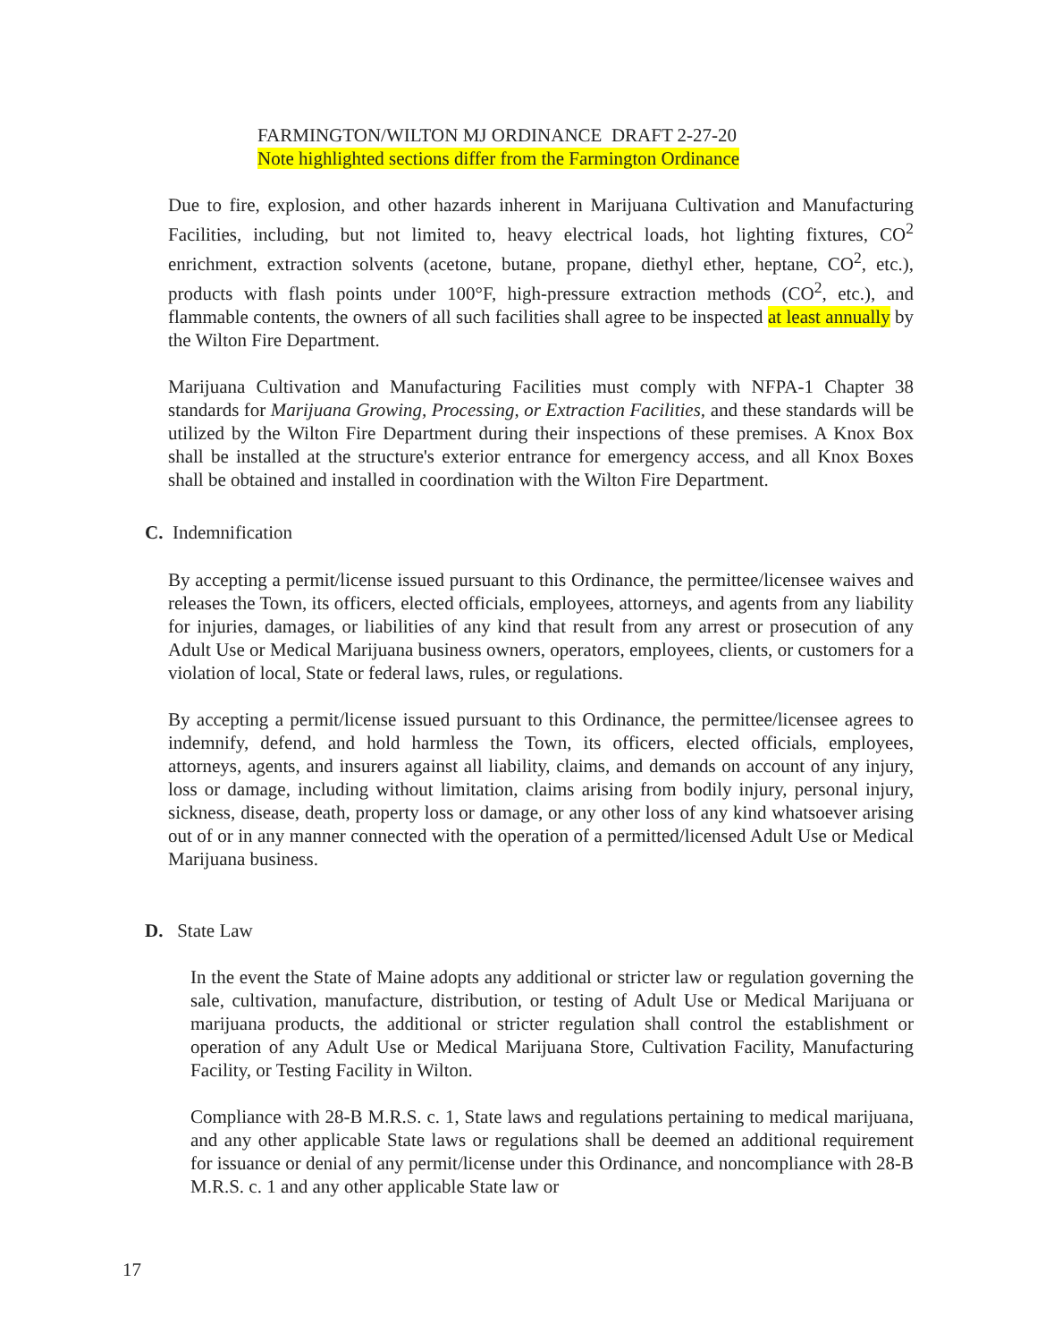FARMINGTON/WILTON MJ ORDINANCE DRAFT 2-27-20
Note highlighted sections differ from the Farmington Ordinance
Due to fire, explosion, and other hazards inherent in Marijuana Cultivation and Manufacturing Facilities, including, but not limited to, heavy electrical loads, hot lighting fixtures, CO<sup>2</sup> enrichment, extraction solvents (acetone, butane, propane, diethyl ether, heptane, CO<sup>2</sup>, etc.), products with flash points under 100°F, high-pressure extraction methods (CO<sup>2</sup>, etc.), and flammable contents, the owners of all such facilities shall agree to be inspected at least annually by the Wilton Fire Department.
Marijuana Cultivation and Manufacturing Facilities must comply with NFPA-1 Chapter 38 standards for Marijuana Growing, Processing, or Extraction Facilities, and these standards will be utilized by the Wilton Fire Department during their inspections of these premises. A Knox Box shall be installed at the structure's exterior entrance for emergency access, and all Knox Boxes shall be obtained and installed in coordination with the Wilton Fire Department.
C. Indemnification
By accepting a permit/license issued pursuant to this Ordinance, the permittee/licensee waives and releases the Town, its officers, elected officials, employees, attorneys, and agents from any liability for injuries, damages, or liabilities of any kind that result from any arrest or prosecution of any Adult Use or Medical Marijuana business owners, operators, employees, clients, or customers for a violation of local, State or federal laws, rules, or regulations.
By accepting a permit/license issued pursuant to this Ordinance, the permittee/licensee agrees to indemnify, defend, and hold harmless the Town, its officers, elected officials, employees, attorneys, agents, and insurers against all liability, claims, and demands on account of any injury, loss or damage, including without limitation, claims arising from bodily injury, personal injury, sickness, disease, death, property loss or damage, or any other loss of any kind whatsoever arising out of or in any manner connected with the operation of a permitted/licensed Adult Use or Medical Marijuana business.
D. State Law
In the event the State of Maine adopts any additional or stricter law or regulation governing the sale, cultivation, manufacture, distribution, or testing of Adult Use or Medical Marijuana or marijuana products, the additional or stricter regulation shall control the establishment or operation of any Adult Use or Medical Marijuana Store, Cultivation Facility, Manufacturing Facility, or Testing Facility in Wilton.
Compliance with 28-B M.R.S. c. 1, State laws and regulations pertaining to medical marijuana, and any other applicable State laws or regulations shall be deemed an additional requirement for issuance or denial of any permit/license under this Ordinance, and noncompliance with 28-B M.R.S. c. 1 and any other applicable State law or
17